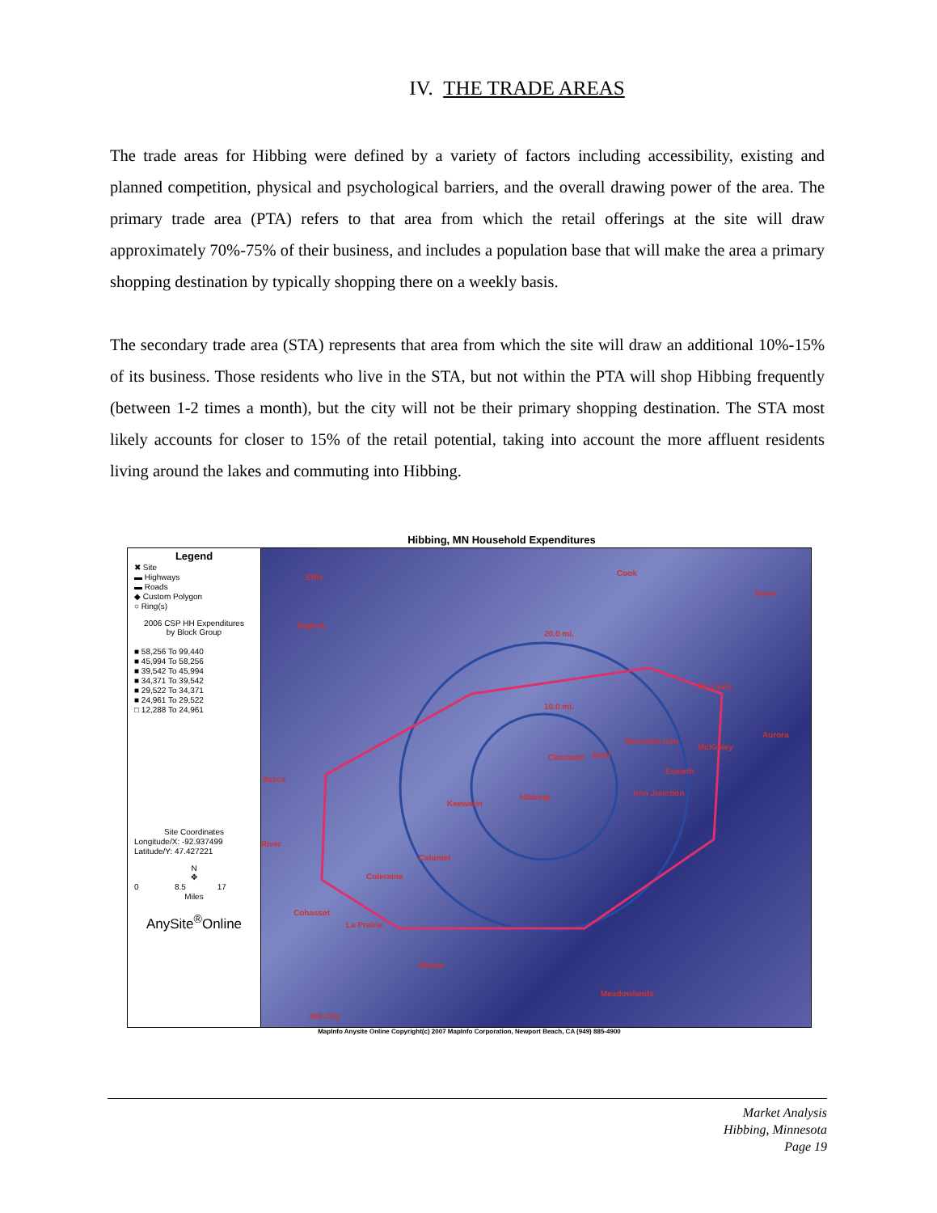IV. THE TRADE AREAS
The trade areas for Hibbing were defined by a variety of factors including accessibility, existing and planned competition, physical and psychological barriers, and the overall drawing power of the area. The primary trade area (PTA) refers to that area from which the retail offerings at the site will draw approximately 70%-75% of their business, and includes a population base that will make the area a primary shopping destination by typically shopping there on a weekly basis.
The secondary trade area (STA) represents that area from which the site will draw an additional 10%-15% of its business. Those residents who live in the STA, but not within the PTA will shop Hibbing frequently (between 1-2 times a month), but the city will not be their primary shopping destination. The STA most likely accounts for closer to 15% of the retail potential, taking into account the more affluent residents living around the lakes and commuting into Hibbing.
Hibbing, MN Household Expenditures
Legend
✖ Site
▬ Highways
▬ Roads
◆ Custom Polygon
○ Ring(s)
2006 CSP HH Expenditures
by Block Group
■ 58,256 To 99,440
■ 45,994 To 58,256
■ 39,542 To 45,994
■ 34,371 To 39,542
■ 29,522 To 34,371
■ 24,961 To 29,522
□ 12,288 To 24,961
Site Coordinates
Longitude/X: -92.937499
Latitude/Y: 47.427221
N
✥
0 8.5 17
Miles
AnySite<sup>®</sup>Online
Effie Cook
Tower
Bigfork
20.0 mi.
10.0 mi.
St. Louis
Mountain Iron
McKinley
Aurora
Chisholm Buhl
Eveleth
Iron Junction Hibbing
Keewatin
Itasca
River
Calumet
Coleraine
Cohasset
La Prairie
Warba
Meadowlands
Hill City
MapInfo Anysite Online Copyright(c) 2007 MapInfo Corporation, Newport Beach, CA (949) 885-4900
Market Analysis
Hibbing, Minnesota
Page 19